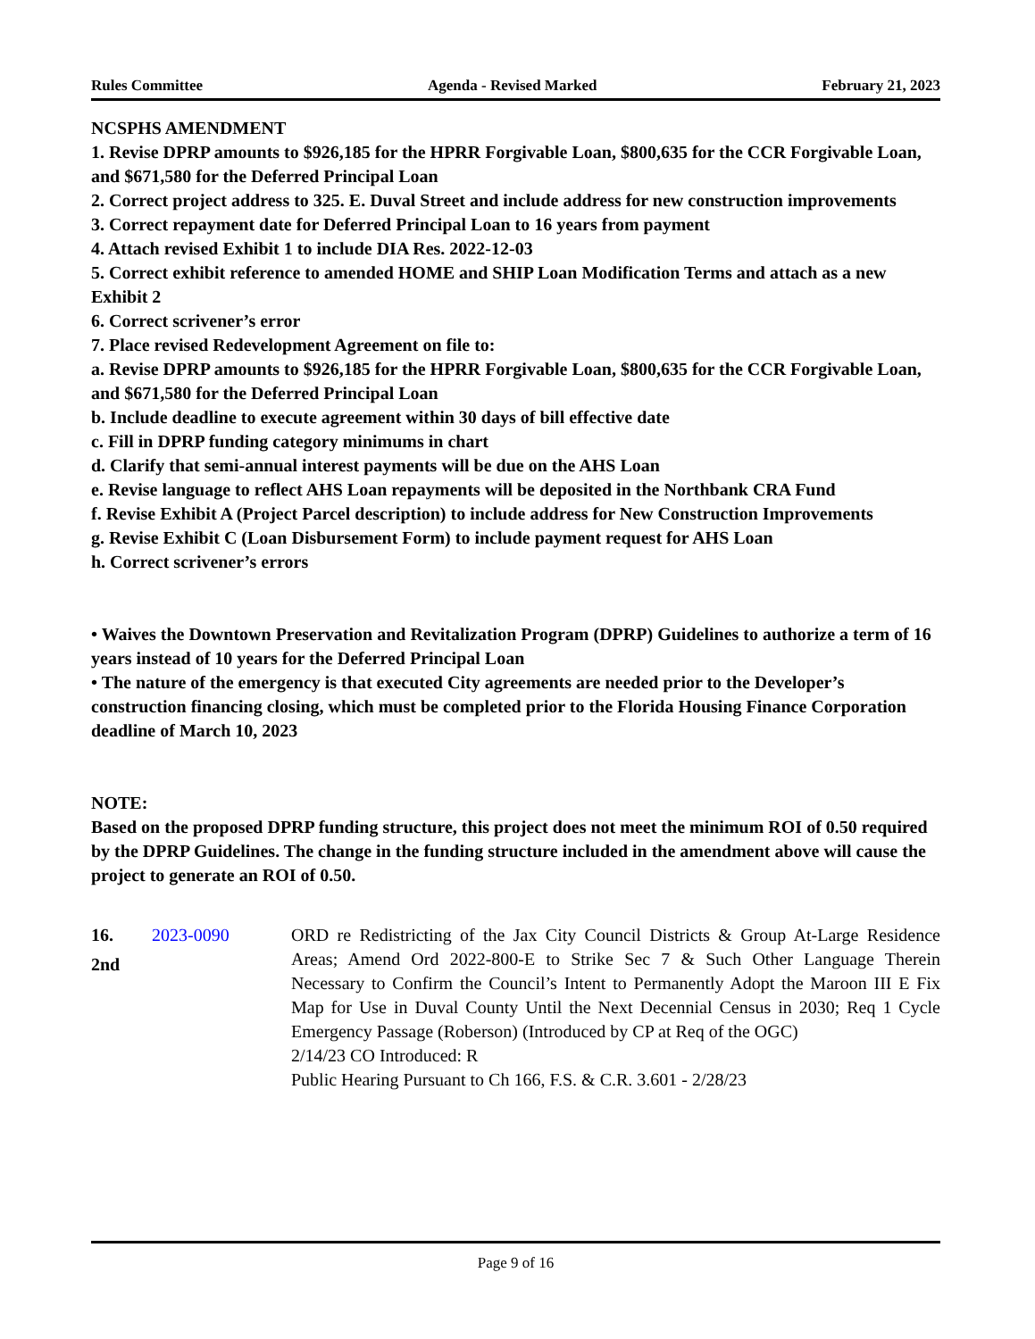Rules Committee Agenda - Revised Marked February 21, 2023
NCSPHS AMENDMENT
1. Revise DPRP amounts to $926,185 for the HPRR Forgivable Loan, $800,635 for the CCR Forgivable Loan, and $671,580 for the Deferred Principal Loan
2. Correct project address to 325. E. Duval Street and include address for new construction improvements
3. Correct repayment date for Deferred Principal Loan to 16 years from payment
4. Attach revised Exhibit 1 to include DIA Res. 2022-12-03
5. Correct exhibit reference to amended HOME and SHIP Loan Modification Terms and attach as a new Exhibit 2
6. Correct scrivener’s error
7. Place revised Redevelopment Agreement on file to:
a. Revise DPRP amounts to $926,185 for the HPRR Forgivable Loan, $800,635 for the CCR Forgivable Loan, and $671,580 for the Deferred Principal Loan
b. Include deadline to execute agreement within 30 days of bill effective date
c. Fill in DPRP funding category minimums in chart
d. Clarify that semi-annual interest payments will be due on the AHS Loan
e. Revise language to reflect AHS Loan repayments will be deposited in the Northbank CRA Fund
f. Revise Exhibit A (Project Parcel description) to include address for New Construction Improvements
g. Revise Exhibit C (Loan Disbursement Form) to include payment request for AHS Loan
h. Correct scrivener’s errors
• Waives the Downtown Preservation and Revitalization Program (DPRP) Guidelines to authorize a term of 16 years instead of 10 years for the Deferred Principal Loan
• The nature of the emergency is that executed City agreements are needed prior to the Developer’s construction financing closing, which must be completed prior to the Florida Housing Finance Corporation deadline of March 10, 2023
NOTE:
Based on the proposed DPRP funding structure, this project does not meet the minimum ROI of 0.50 required by the DPRP Guidelines. The change in the funding structure included in the amendment above will cause the project to generate an ROI of 0.50.
16.
2nd
2023-0090 ORD re Redistricting of the Jax City Council Districts & Group At-Large Residence Areas; Amend Ord 2022-800-E to Strike Sec 7 & Such Other Language Therein Necessary to Confirm the Council’s Intent to Permanently Adopt the Maroon III E Fix Map for Use in Duval County Until the Next Decennial Census in 2030; Req 1 Cycle Emergency Passage (Roberson) (Introduced by CP at Req of the OGC)
2/14/23 CO Introduced: R
Public Hearing Pursuant to Ch 166, F.S. & C.R. 3.601 - 2/28/23
Page 9 of 16